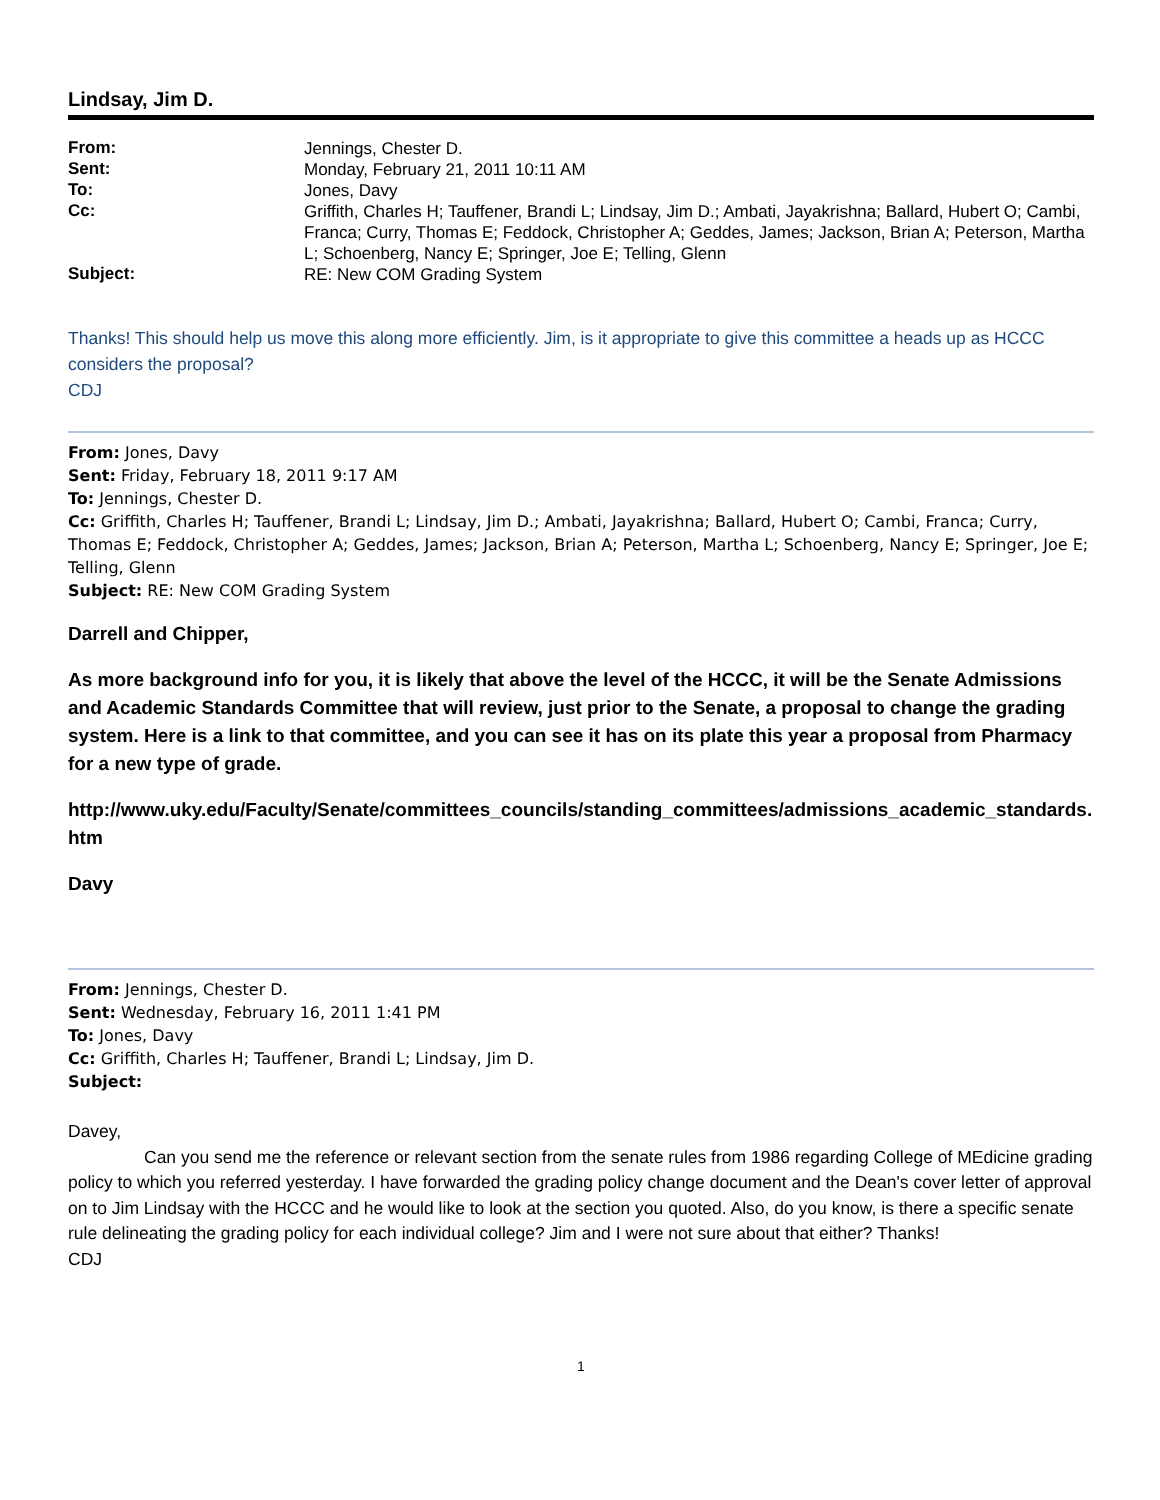Lindsay, Jim D.
| From: | Jennings, Chester D. |
| Sent: | Monday, February 21, 2011 10:11 AM |
| To: | Jones, Davy |
| Cc: | Griffith, Charles H; Tauffener, Brandi L; Lindsay, Jim D.; Ambati, Jayakrishna; Ballard, Hubert O; Cambi, Franca; Curry, Thomas E; Feddock, Christopher A; Geddes, James; Jackson, Brian A; Peterson, Martha L; Schoenberg, Nancy E; Springer, Joe E; Telling, Glenn |
| Subject: | RE: New COM Grading System |
Thanks! This should help us move this along more efficiently. Jim, is it appropriate to give this committee a heads up as HCCC considers the proposal?
CDJ
From: Jones, Davy
Sent: Friday, February 18, 2011 9:17 AM
To: Jennings, Chester D.
Cc: Griffith, Charles H; Tauffener, Brandi L; Lindsay, Jim D.; Ambati, Jayakrishna; Ballard, Hubert O; Cambi, Franca; Curry, Thomas E; Feddock, Christopher A; Geddes, James; Jackson, Brian A; Peterson, Martha L; Schoenberg, Nancy E; Springer, Joe E; Telling, Glenn
Subject: RE: New COM Grading System
Darrell and Chipper,
As more background info for you, it is likely that above the level of the HCCC, it will be the Senate Admissions and Academic Standards Committee that will review, just prior to the Senate, a proposal to change the grading system. Here is a link to that committee, and you can see it has on its plate this year a proposal from Pharmacy for a new type of grade.
http://www.uky.edu/Faculty/Senate/committees_councils/standing_committees/admissions_academic_standards.htm
Davy
From: Jennings, Chester D.
Sent: Wednesday, February 16, 2011 1:41 PM
To: Jones, Davy
Cc: Griffith, Charles H; Tauffener, Brandi L; Lindsay, Jim D.
Subject:
Davey,
Can you send me the reference or relevant section from the senate rules from 1986 regarding College of MEdicine grading policy to which you referred yesterday. I have forwarded the grading policy change document and the Dean's cover letter of approval on to Jim Lindsay with the HCCC and he would like to look at the section you quoted. Also, do you know, is there a specific senate rule delineating the grading policy for each individual college? Jim and I were not sure about that either? Thanks!
CDJ
1